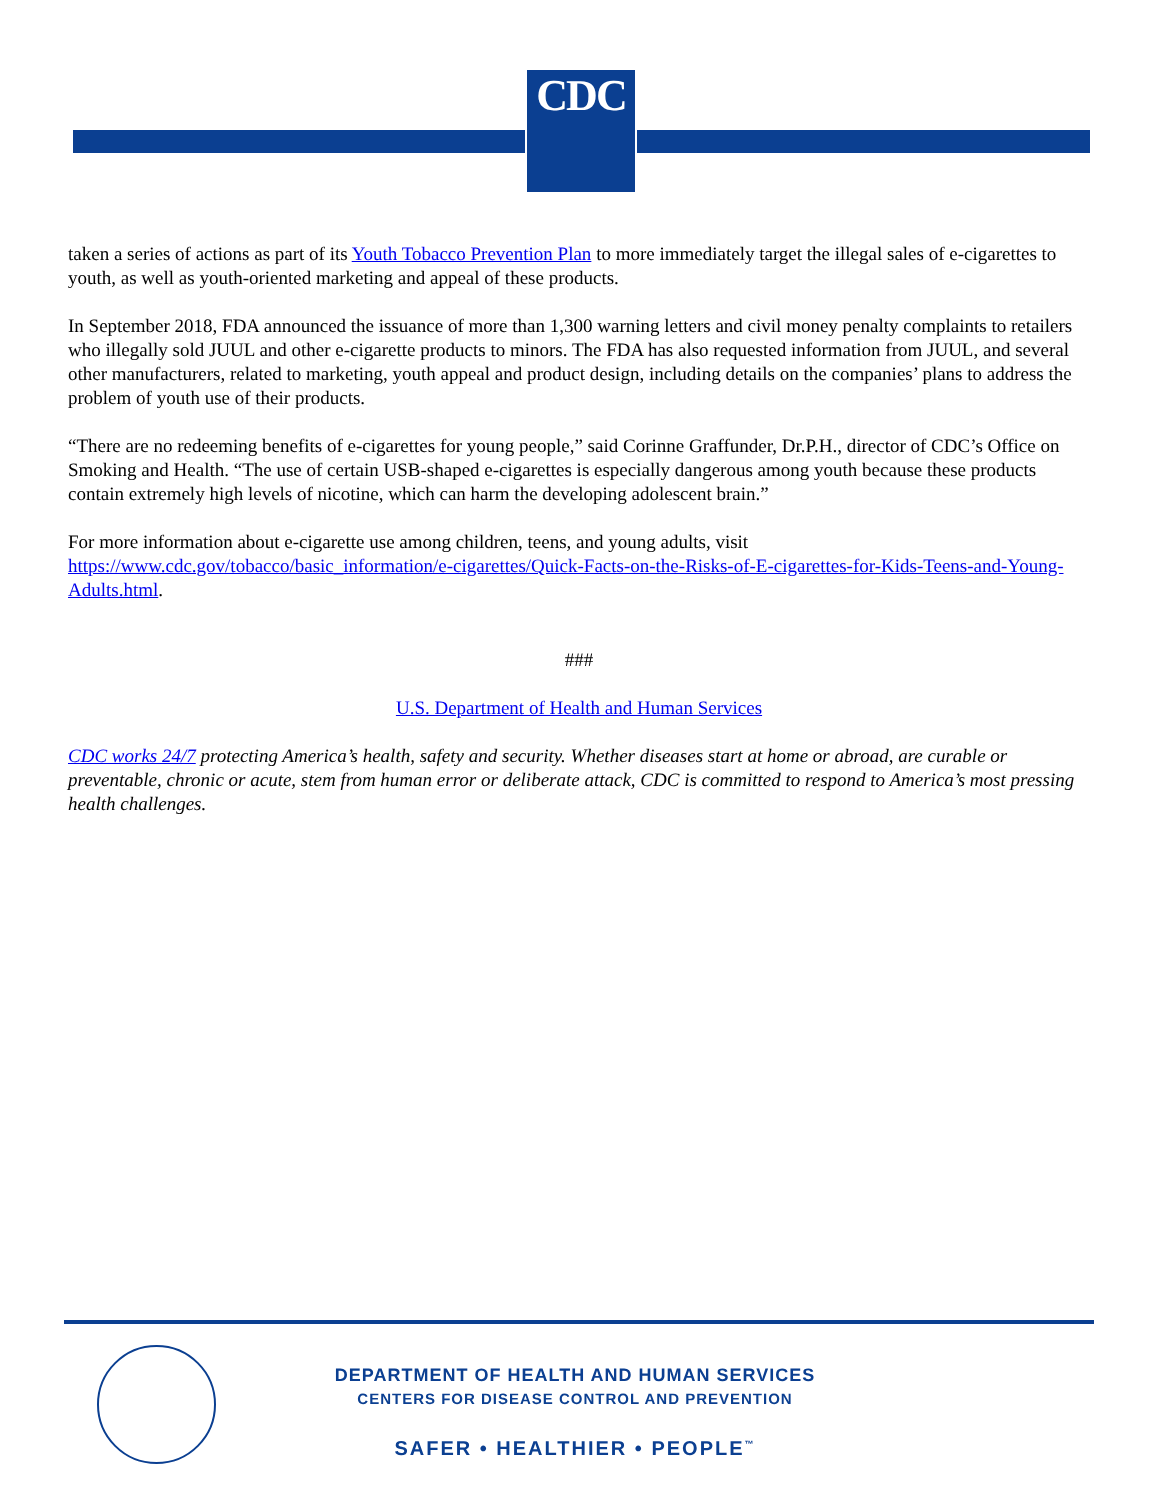CDC
taken a series of actions as part of its Youth Tobacco Prevention Plan to more immediately target the illegal sales of e-cigarettes to youth, as well as youth-oriented marketing and appeal of these products.
In September 2018, FDA announced the issuance of more than 1,300 warning letters and civil money penalty complaints to retailers who illegally sold JUUL and other e-cigarette products to minors. The FDA has also requested information from JUUL, and several other manufacturers, related to marketing, youth appeal and product design, including details on the companies’ plans to address the problem of youth use of their products.
“There are no redeeming benefits of e-cigarettes for young people,” said Corinne Graffunder, Dr.P.H., director of CDC’s Office on Smoking and Health. “The use of certain USB-shaped e-cigarettes is especially dangerous among youth because these products contain extremely high levels of nicotine, which can harm the developing adolescent brain.”
For more information about e-cigarette use among children, teens, and young adults, visit https://www.cdc.gov/tobacco/basic_information/e-cigarettes/Quick-Facts-on-the-Risks-of-E-cigarettes-for-Kids-Teens-and-Young-Adults.html.
###
U.S. Department of Health and Human Services
CDC works 24/7 protecting America’s health, safety and security. Whether diseases start at home or abroad, are curable or preventable, chronic or acute, stem from human error or deliberate attack, CDC is committed to respond to America’s most pressing health challenges.
DEPARTMENT OF HEALTH AND HUMAN SERVICES
CENTERS FOR DISEASE CONTROL AND PREVENTION
SAFER • HEALTHIER • PEOPLE<sup>™</sup>